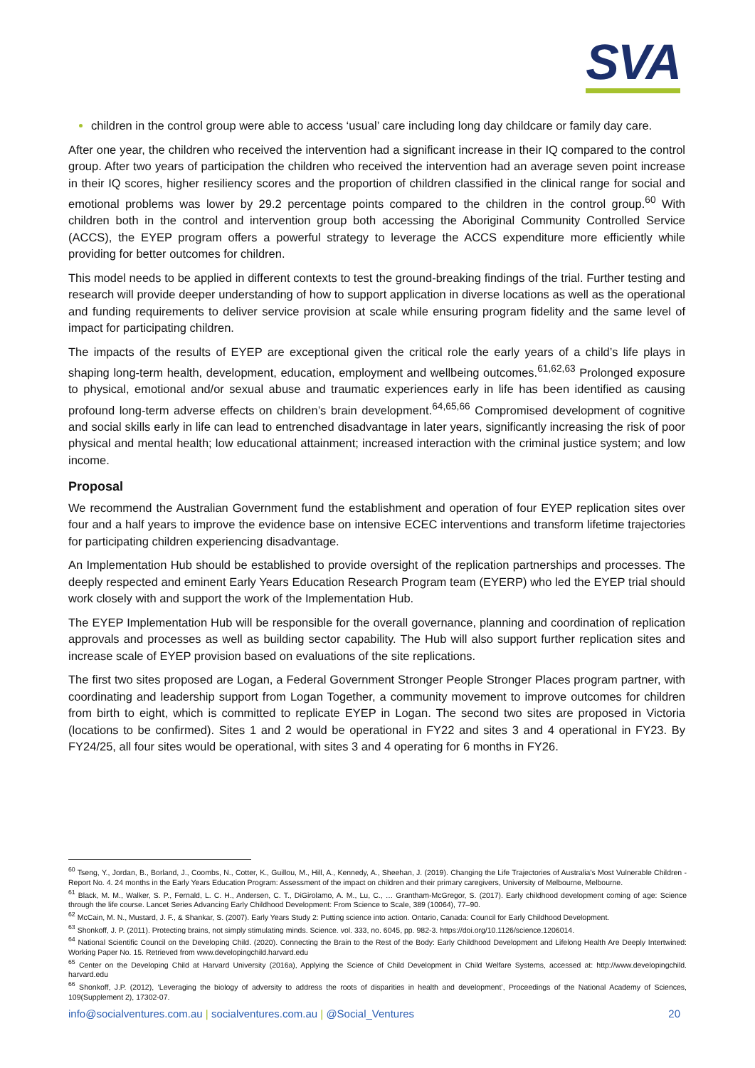SVA
children in the control group were able to access ‘usual’ care including long day childcare or family day care.
After one year, the children who received the intervention had a significant increase in their IQ compared to the control group. After two years of participation the children who received the intervention had an average seven point increase in their IQ scores, higher resiliency scores and the proportion of children classified in the clinical range for social and emotional problems was lower by 29.2 percentage points compared to the children in the control group.<sup>60</sup> With children both in the control and intervention group both accessing the Aboriginal Community Controlled Service (ACCS), the EYEP program offers a powerful strategy to leverage the ACCS expenditure more efficiently while providing for better outcomes for children.
This model needs to be applied in different contexts to test the ground-breaking findings of the trial. Further testing and research will provide deeper understanding of how to support application in diverse locations as well as the operational and funding requirements to deliver service provision at scale while ensuring program fidelity and the same level of impact for participating children.
The impacts of the results of EYEP are exceptional given the critical role the early years of a child’s life plays in shaping long-term health, development, education, employment and wellbeing outcomes.<sup>61,62,63</sup> Prolonged exposure to physical, emotional and/or sexual abuse and traumatic experiences early in life has been identified as causing profound long-term adverse effects on children’s brain development.<sup>64,65,66</sup> Compromised development of cognitive and social skills early in life can lead to entrenched disadvantage in later years, significantly increasing the risk of poor physical and mental health; low educational attainment; increased interaction with the criminal justice system; and low income.
Proposal
We recommend the Australian Government fund the establishment and operation of four EYEP replication sites over four and a half years to improve the evidence base on intensive ECEC interventions and transform lifetime trajectories for participating children experiencing disadvantage.
An Implementation Hub should be established to provide oversight of the replication partnerships and processes. The deeply respected and eminent Early Years Education Research Program team (EYERP) who led the EYEP trial should work closely with and support the work of the Implementation Hub.
The EYEP Implementation Hub will be responsible for the overall governance, planning and coordination of replication approvals and processes as well as building sector capability. The Hub will also support further replication sites and increase scale of EYEP provision based on evaluations of the site replications.
The first two sites proposed are Logan, a Federal Government Stronger People Stronger Places program partner, with coordinating and leadership support from Logan Together, a community movement to improve outcomes for children from birth to eight, which is committed to replicate EYEP in Logan. The second two sites are proposed in Victoria (locations to be confirmed). Sites 1 and 2 would be operational in FY22 and sites 3 and 4 operational in FY23. By FY24/25, all four sites would be operational, with sites 3 and 4 operating for 6 months in FY26.
<sup>60</sup> Tseng, Y., Jordan, B., Borland, J., Coombs, N., Cotter, K., Guillou, M., Hill, A., Kennedy, A., Sheehan, J. (2019). Changing the Life Trajectories of Australia's Most Vulnerable Children - Report No. 4. 24 months in the Early Years Education Program: Assessment of the impact on children and their primary caregivers, University of Melbourne, Melbourne.
<sup>61</sup> Black, M. M., Walker, S. P., Fernald, L. C. H., Andersen, C. T., DiGirolamo, A. M., Lu, C., … Grantham-McGregor, S. (2017). Early childhood development coming of age: Science through the life course. Lancet Series Advancing Early Childhood Development: From Science to Scale, 389 (10064), 77–90.
<sup>62</sup> McCain, M. N., Mustard, J. F., & Shankar, S. (2007). Early Years Study 2: Putting science into action. Ontario, Canada: Council for Early Childhood Development.
<sup>63</sup> Shonkoff, J. P. (2011). Protecting brains, not simply stimulating minds. Science. vol. 333, no. 6045, pp. 982-3. https://doi.org/10.1126/science.1206014.
<sup>64</sup> National Scientific Council on the Developing Child. (2020). Connecting the Brain to the Rest of the Body: Early Childhood Development and Lifelong Health Are Deeply Intertwined: Working Paper No. 15. Retrieved from www.developingchild.harvard.edu
<sup>65</sup> Center on the Developing Child at Harvard University (2016a), Applying the Science of Child Development in Child Welfare Systems, accessed at: http://www.developingchild. harvard.edu
<sup>66</sup> Shonkoff, J.P. (2012), ‘Leveraging the biology of adversity to address the roots of disparities in health and development’, Proceedings of the National Academy of Sciences, 109(Supplement 2), 17302-07.
info@socialventures.com.au | socialventures.com.au | @Social_Ventures 20